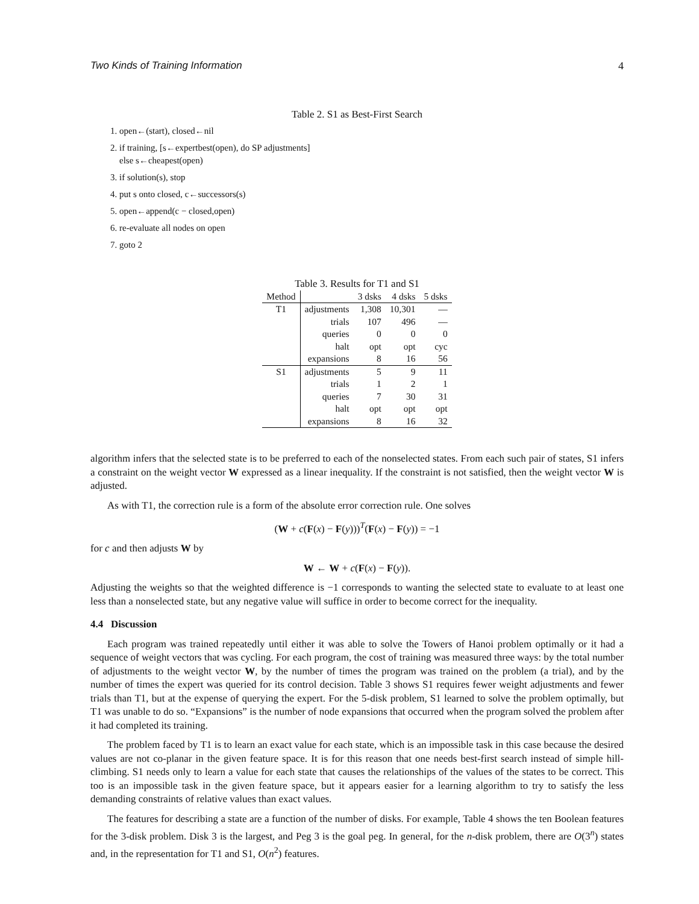Two Kinds of Training Information 4
Table 2. S1 as Best-First Search
1. open←(start), closed←nil
2. if training, [s←expertbest(open), do SP adjustments]
else s←cheapest(open)
3. if solution(s), stop
4. put s onto closed, c←successors(s)
5. open←append(c − closed,open)
6. re-evaluate all nodes on open
7. goto 2
Table 3. Results for T1 and S1
| Method | | 3 dsks | 4 dsks | 5 dsks |
| --- | --- | --- | --- | --- |
| T1 | adjustments | 1,308 | 10,301 | — |
| | trials | 107 | 496 | — |
| | queries | 0 | 0 | 0 |
| | halt | opt | opt | cyc |
| | expansions | 8 | 16 | 56 |
| S1 | adjustments | 5 | 9 | 11 |
| | trials | 1 | 2 | 1 |
| | queries | 7 | 30 | 31 |
| | halt | opt | opt | opt |
| | expansions | 8 | 16 | 32 |
algorithm infers that the selected state is to be preferred to each of the nonselected states. From each such pair of states, S1 infers a constraint on the weight vector W expressed as a linear inequality. If the constraint is not satisfied, then the weight vector W is adjusted.
As with T1, the correction rule is a form of the absolute error correction rule. One solves
(W + c(F(x) − F(y)))<sup>T</sup>(F(x) − F(y)) = −1
for c and then adjusts W by
W ← W + c(F(x) − F(y)).
Adjusting the weights so that the weighted difference is −1 corresponds to wanting the selected state to evaluate to at least one less than a nonselected state, but any negative value will suffice in order to become correct for the inequality.
4.4 Discussion
Each program was trained repeatedly until either it was able to solve the Towers of Hanoi problem optimally or it had a sequence of weight vectors that was cycling. For each program, the cost of training was measured three ways: by the total number of adjustments to the weight vector W, by the number of times the program was trained on the problem (a trial), and by the number of times the expert was queried for its control decision. Table 3 shows S1 requires fewer weight adjustments and fewer trials than T1, but at the expense of querying the expert. For the 5-disk problem, S1 learned to solve the problem optimally, but T1 was unable to do so. “Expansions” is the number of node expansions that occurred when the program solved the problem after it had completed its training.
The problem faced by T1 is to learn an exact value for each state, which is an impossible task in this case because the desired values are not co-planar in the given feature space. It is for this reason that one needs best-first search instead of simple hill-climbing. S1 needs only to learn a value for each state that causes the relationships of the values of the states to be correct. This too is an impossible task in the given feature space, but it appears easier for a learning algorithm to try to satisfy the less demanding constraints of relative values than exact values.
The features for describing a state are a function of the number of disks. For example, Table 4 shows the ten Boolean features for the 3-disk problem. Disk 3 is the largest, and Peg 3 is the goal peg. In general, for the n-disk problem, there are O(3<sup>n</sup>) states and, in the representation for T1 and S1, O(n<sup>2</sup>) features.